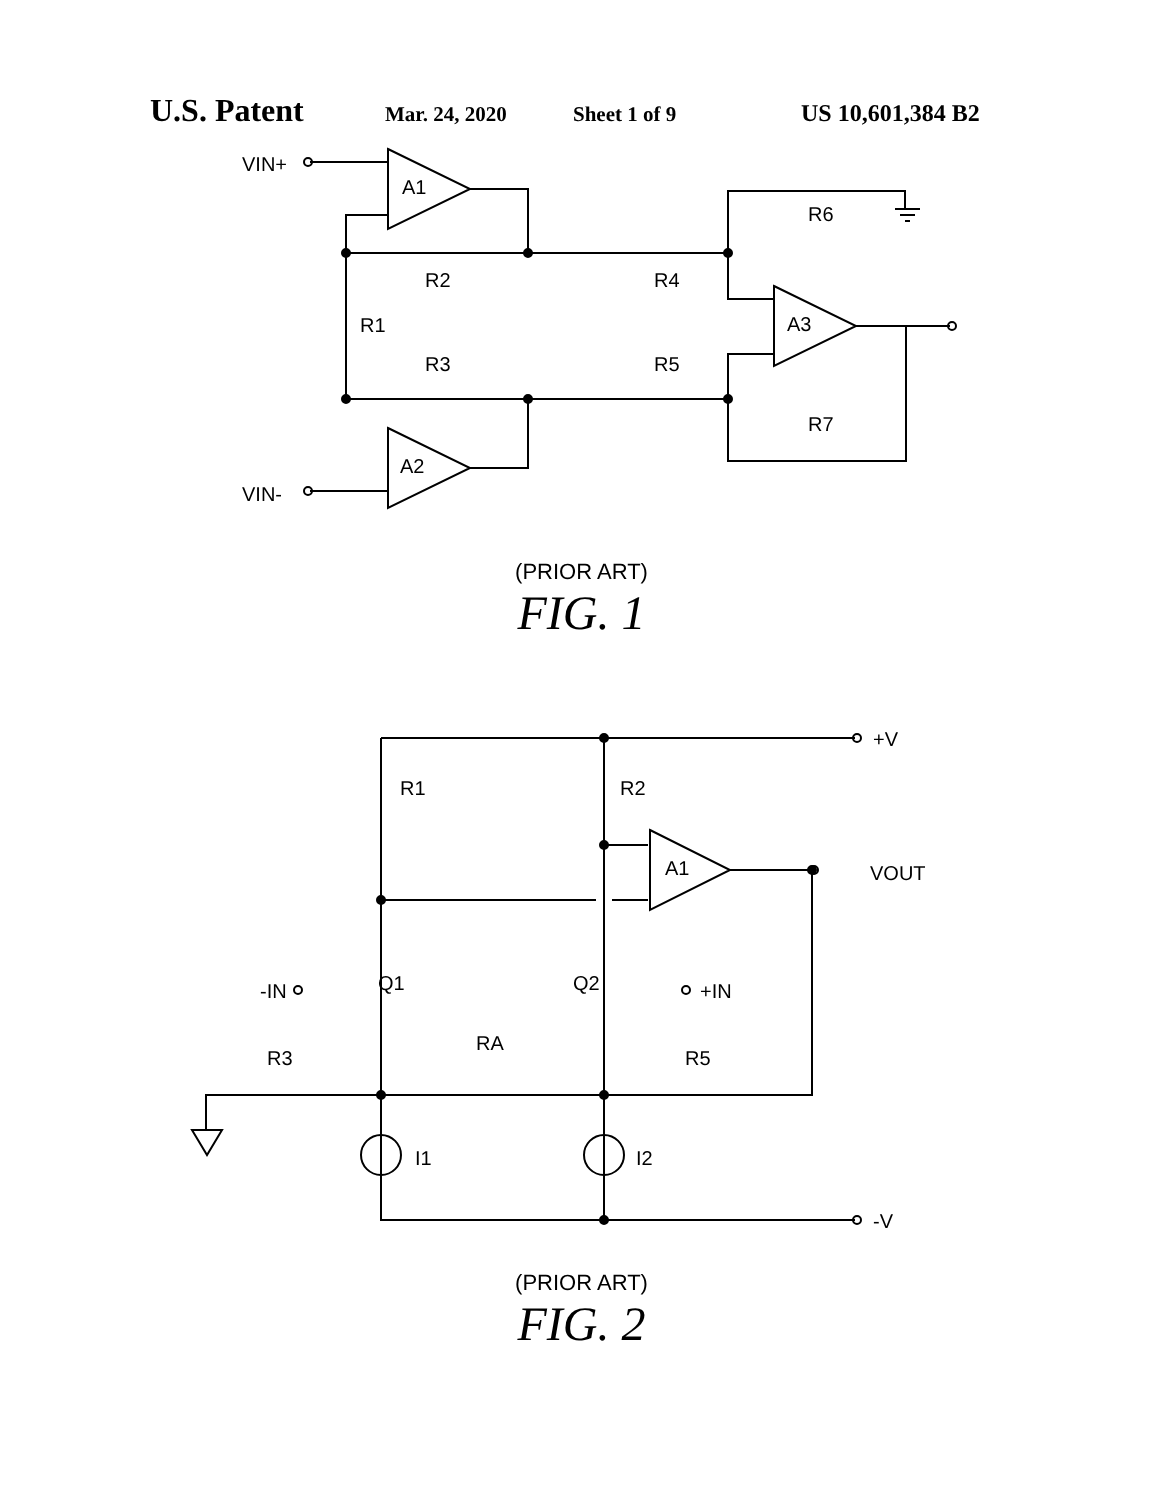U.S. Patent Mar. 24, 2020 Sheet 1 of 9 US 10,601,384 B2
VIN+
VIN-
A1
A2
A3
R1
R2
R3
R4
R5
R6
R7
(PRIOR ART)
FIG. 1
+V
VOUT
R1
R2
A1
-IN
Q1
Q2
+IN
R3
RA
R5
I1
I2
-V
(PRIOR ART)
FIG. 2